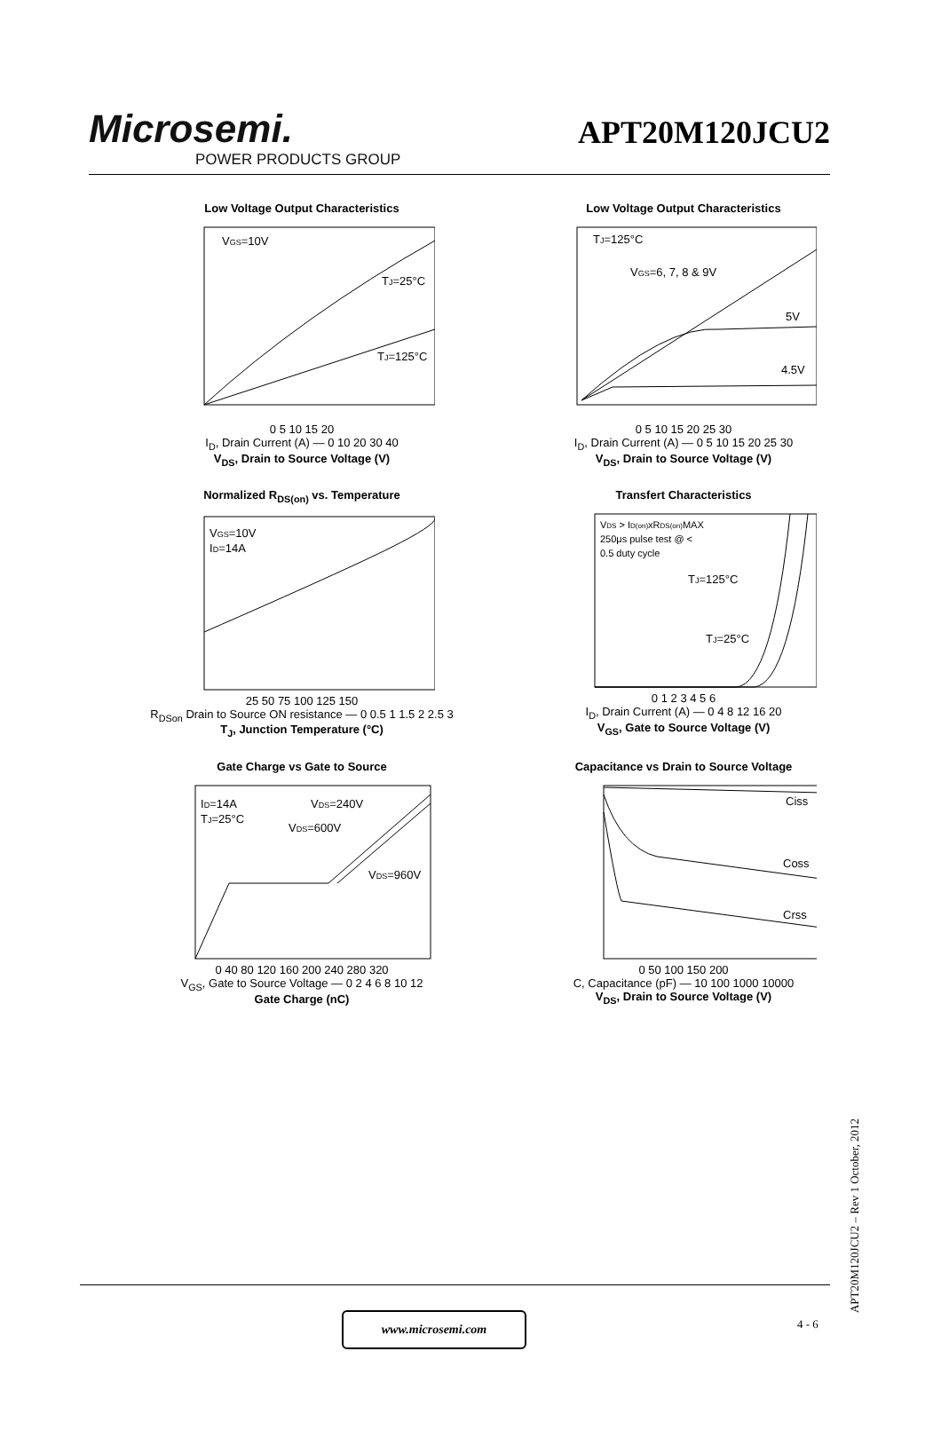Microsemi.
POWER PRODUCTS GROUP
APT20M120JCU2
Low Voltage Output Characteristics
VGS=10V
TJ=25°C
TJ=125°C
0 5 10 15 20
I<sub>D</sub>, Drain Current (A) — 0 10 20 30 40
V<sub>DS</sub>, Drain to Source Voltage (V)
Low Voltage Output Characteristics
TJ=125°C
VGS=6, 7, 8 & 9V
5V
4.5V
0 5 10 15 20 25 30
I<sub>D</sub>, Drain Current (A) — 0 5 10 15 20 25 30
V<sub>DS</sub>, Drain to Source Voltage (V)
Normalized R<sub>DS(on)</sub> vs. Temperature
VGS=10V
ID=14A
25 50 75 100 125 150
R<sub>DSon</sub> Drain to Source ON resistance — 0 0.5 1 1.5 2 2.5 3
T<sub>J</sub>, Junction Temperature (°C)
Transfert Characteristics
VDS > ID(on)xRDS(on)MAX
250μs pulse test @ <
0.5 duty cycle
TJ=125°C
TJ=25°C
0 1 2 3 4 5 6
I<sub>D</sub>, Drain Current (A) — 0 4 8 12 16 20
V<sub>GS</sub>, Gate to Source Voltage (V)
Gate Charge vs Gate to Source
ID=14A
TJ=25°C
VDS=240V
VDS=600V
VDS=960V
0 40 80 120 160 200 240 280 320
V<sub>GS</sub>, Gate to Source Voltage — 0 2 4 6 8 10 12
Gate Charge (nC)
Capacitance vs Drain to Source Voltage
Ciss
Coss
Crss
0 50 100 150 200
C, Capacitance (pF) — 10 100 1000 10000
V<sub>DS</sub>, Drain to Source Voltage (V)
APT20M120JCU2 – Rev 1 October, 2012
www.microsemi.com 4 - 6